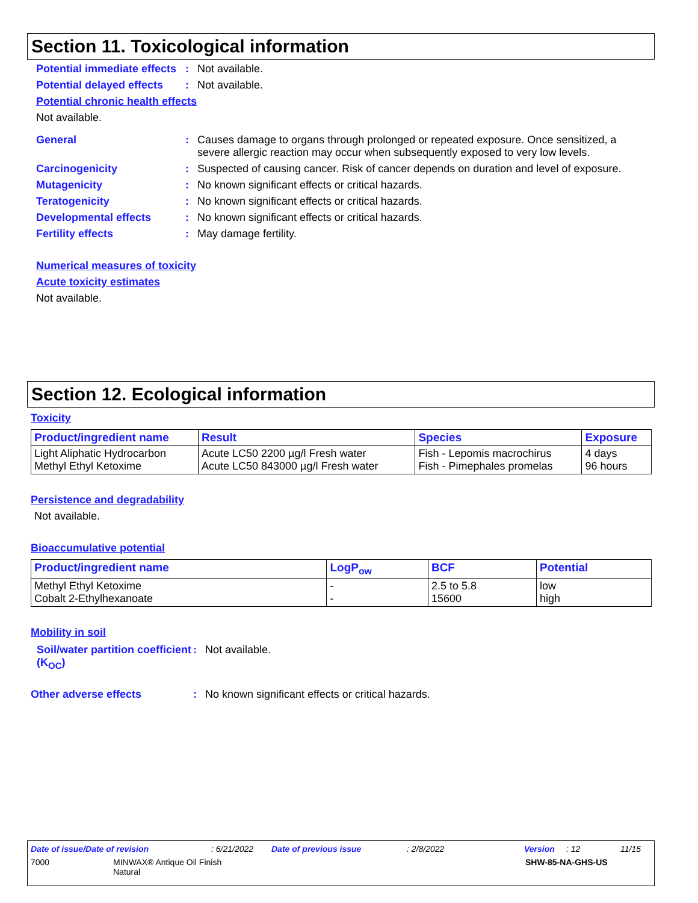Section 11. Toxicological information
Potential immediate effects
: Not available.
Potential delayed effects
: Not available.
Potential chronic health effects
Not available.
General : Causes damage to organs through prolonged or repeated exposure. Once sensitized, a severe allergic reaction may occur when subsequently exposed to very low levels.
Carcinogenicity : Suspected of causing cancer. Risk of cancer depends on duration and level of exposure.
Mutagenicity : No known significant effects or critical hazards.
Teratogenicity : No known significant effects or critical hazards.
Developmental effects : No known significant effects or critical hazards.
Fertility effects : May damage fertility.
Numerical measures of toxicity
Acute toxicity estimates
Not available.
Section 12. Ecological information
Toxicity
| Product/ingredient name | Result | Species | Exposure |
| --- | --- | --- | --- |
| Light Aliphatic Hydrocarbon Methyl Ethyl Ketoxime | Acute LC50 2200 µg/l Fresh water Acute LC50 843000 µg/l Fresh water | Fish - Lepomis macrochirus Fish - Pimephales promelas | 4 days 96 hours |
Persistence and degradability
Not available.
Bioaccumulative potential
| Product/ingredient name | LogP<sub>ow</sub> | BCF | Potential |
| --- | --- | --- | --- |
| Methyl Ethyl Ketoxime Cobalt 2-Ethylhexanoate | - - | 2.5 to 5.8 15600 | low high |
Mobility in soil
Soil/water partition coefficient (K<sub>OC</sub>)
: Not available.
Other adverse effects : No known significant effects or critical hazards.
Date of issue/Date of revision: 6/21/2022 Date of previous issue: 2/8/2022 Version: 12 11/15
7000 MINWAX® Antique Oil Finish
Natural SHW-85-NA-GHS-US